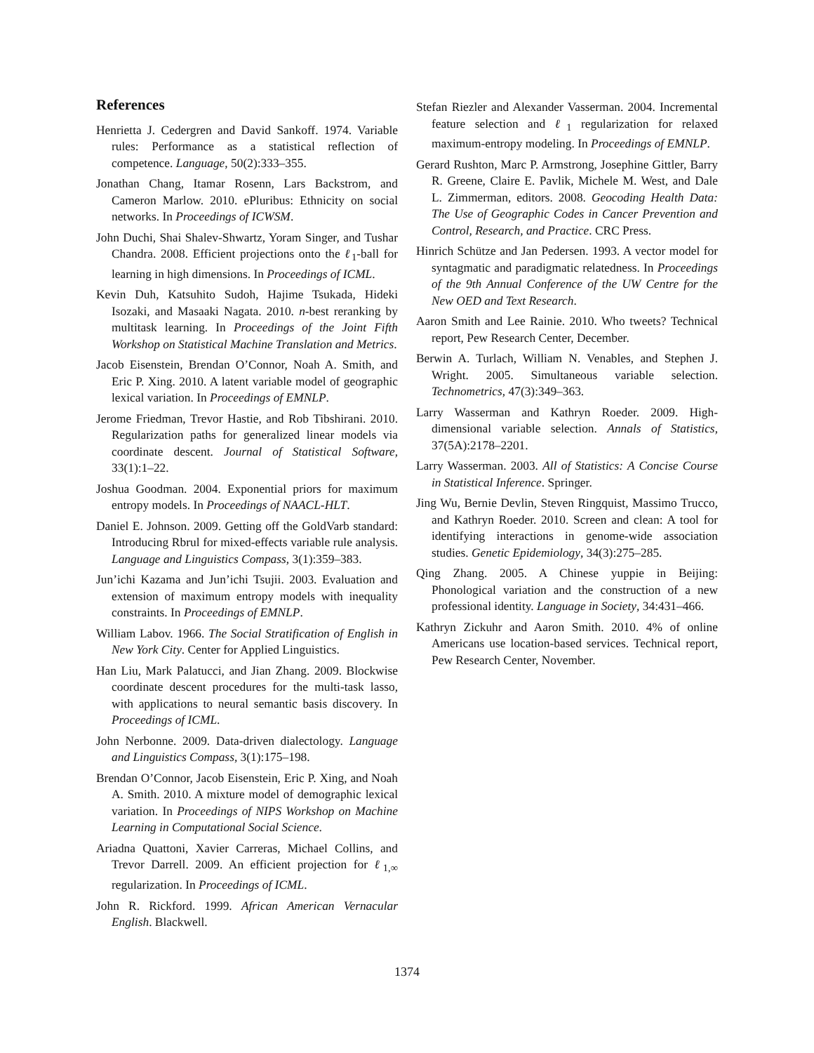References
Henrietta J. Cedergren and David Sankoff. 1974. Variable rules: Performance as a statistical reflection of competence. Language, 50(2):333–355.
Jonathan Chang, Itamar Rosenn, Lars Backstrom, and Cameron Marlow. 2010. ePluribus: Ethnicity on social networks. In Proceedings of ICWSM.
John Duchi, Shai Shalev-Shwartz, Yoram Singer, and Tushar Chandra. 2008. Efficient projections onto the ℓ<sub>1</sub>-ball for learning in high dimensions. In Proceedings of ICML.
Kevin Duh, Katsuhito Sudoh, Hajime Tsukada, Hideki Isozaki, and Masaaki Nagata. 2010. n-best reranking by multitask learning. In Proceedings of the Joint Fifth Workshop on Statistical Machine Translation and Metrics.
Jacob Eisenstein, Brendan O’Connor, Noah A. Smith, and Eric P. Xing. 2010. A latent variable model of geographic lexical variation. In Proceedings of EMNLP.
Jerome Friedman, Trevor Hastie, and Rob Tibshirani. 2010. Regularization paths for generalized linear models via coordinate descent. Journal of Statistical Software, 33(1):1–22.
Joshua Goodman. 2004. Exponential priors for maximum entropy models. In Proceedings of NAACL-HLT.
Daniel E. Johnson. 2009. Getting off the GoldVarb standard: Introducing Rbrul for mixed-effects variable rule analysis. Language and Linguistics Compass, 3(1):359–383.
Jun’ichi Kazama and Jun’ichi Tsujii. 2003. Evaluation and extension of maximum entropy models with inequality constraints. In Proceedings of EMNLP.
William Labov. 1966. The Social Stratification of English in New York City. Center for Applied Linguistics.
Han Liu, Mark Palatucci, and Jian Zhang. 2009. Blockwise coordinate descent procedures for the multi-task lasso, with applications to neural semantic basis discovery. In Proceedings of ICML.
John Nerbonne. 2009. Data-driven dialectology. Language and Linguistics Compass, 3(1):175–198.
Brendan O’Connor, Jacob Eisenstein, Eric P. Xing, and Noah A. Smith. 2010. A mixture model of demographic lexical variation. In Proceedings of NIPS Workshop on Machine Learning in Computational Social Science.
Ariadna Quattoni, Xavier Carreras, Michael Collins, and Trevor Darrell. 2009. An efficient projection for ℓ<sub>1,∞</sub> regularization. In Proceedings of ICML.
John R. Rickford. 1999. African American Vernacular English. Blackwell.
Stefan Riezler and Alexander Vasserman. 2004. Incremental feature selection and ℓ<sub>1</sub> regularization for relaxed maximum-entropy modeling. In Proceedings of EMNLP.
Gerard Rushton, Marc P. Armstrong, Josephine Gittler, Barry R. Greene, Claire E. Pavlik, Michele M. West, and Dale L. Zimmerman, editors. 2008. Geocoding Health Data: The Use of Geographic Codes in Cancer Prevention and Control, Research, and Practice. CRC Press.
Hinrich Schütze and Jan Pedersen. 1993. A vector model for syntagmatic and paradigmatic relatedness. In Proceedings of the 9th Annual Conference of the UW Centre for the New OED and Text Research.
Aaron Smith and Lee Rainie. 2010. Who tweets? Technical report, Pew Research Center, December.
Berwin A. Turlach, William N. Venables, and Stephen J. Wright. 2005. Simultaneous variable selection. Technometrics, 47(3):349–363.
Larry Wasserman and Kathryn Roeder. 2009. High-dimensional variable selection. Annals of Statistics, 37(5A):2178–2201.
Larry Wasserman. 2003. All of Statistics: A Concise Course in Statistical Inference. Springer.
Jing Wu, Bernie Devlin, Steven Ringquist, Massimo Trucco, and Kathryn Roeder. 2010. Screen and clean: A tool for identifying interactions in genome-wide association studies. Genetic Epidemiology, 34(3):275–285.
Qing Zhang. 2005. A Chinese yuppie in Beijing: Phonological variation and the construction of a new professional identity. Language in Society, 34:431–466.
Kathryn Zickuhr and Aaron Smith. 2010. 4% of online Americans use location-based services. Technical report, Pew Research Center, November.
1374